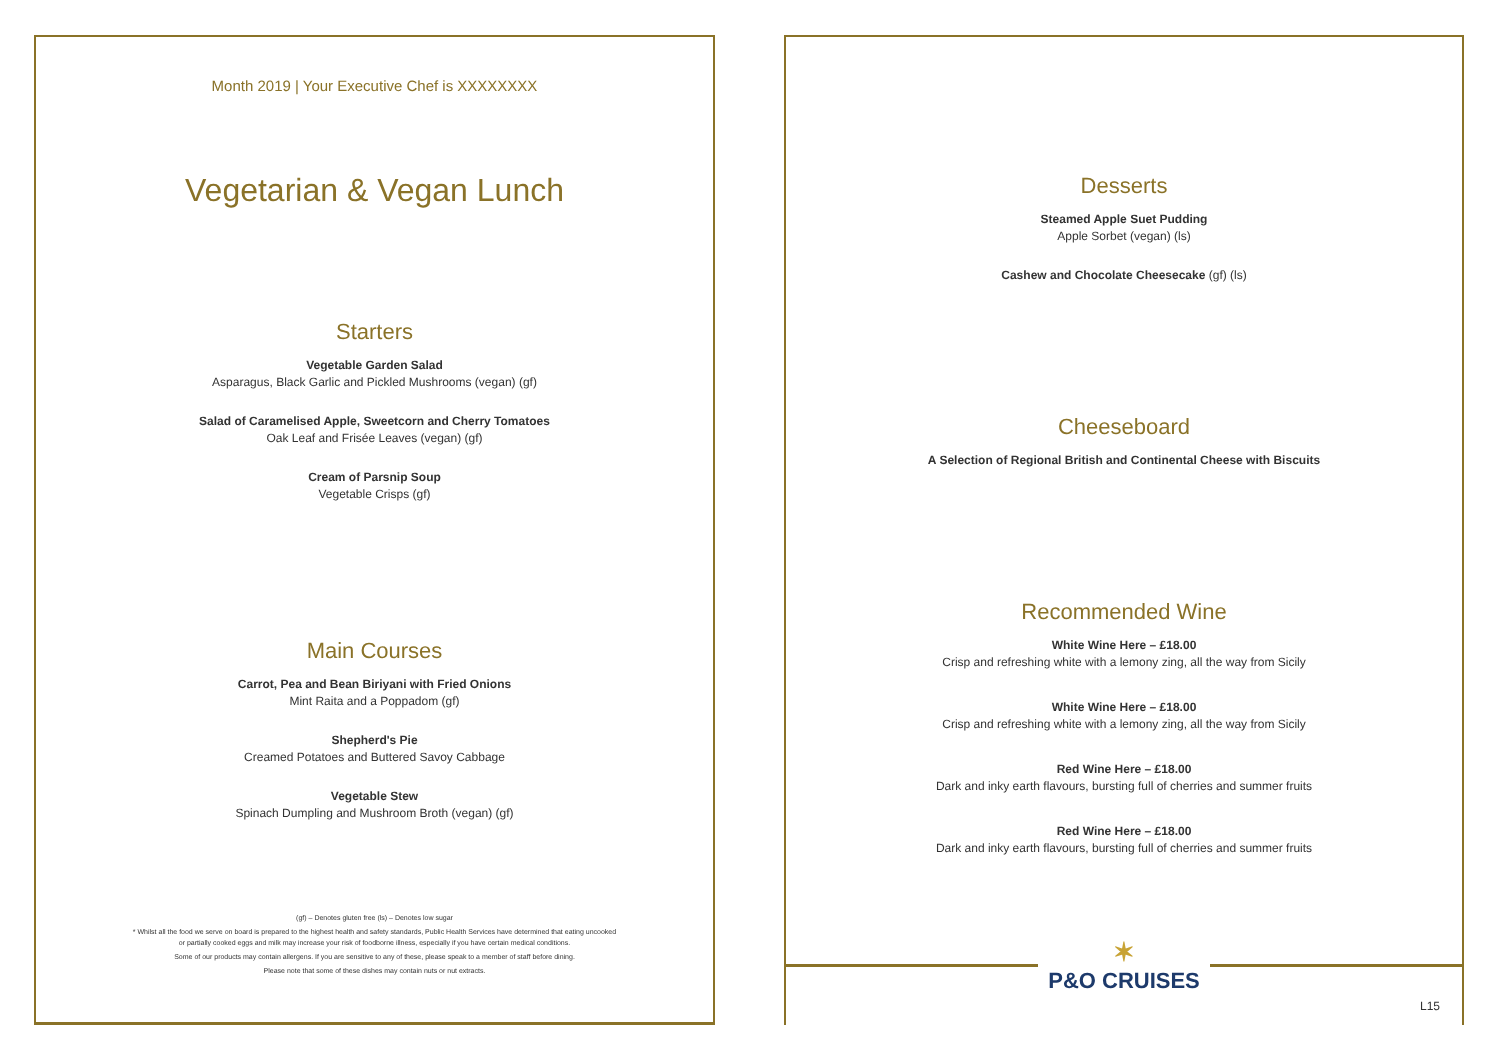Month 2019 | Your Executive Chef is XXXXXXXX
Vegetarian & Vegan Lunch
Starters
Vegetable Garden Salad
Asparagus, Black Garlic and Pickled Mushrooms (vegan) (gf)
Salad of Caramelised Apple, Sweetcorn and Cherry Tomatoes
Oak Leaf and Frisée Leaves (vegan) (gf)
Cream of Parsnip Soup
Vegetable Crisps (gf)
Main Courses
Carrot, Pea and Bean Biriyani with Fried Onions
Mint Raita and a Poppadom (gf)
Shepherd's Pie
Creamed Potatoes and Buttered Savoy Cabbage
Vegetable Stew
Spinach Dumpling and Mushroom Broth (vegan) (gf)
(gf) – Denotes gluten free (ls) – Denotes low sugar
* Whilst all the food we serve on board is prepared to the highest health and safety standards, Public Health Services have determined that eating uncooked
or partially cooked eggs and milk may increase your risk of foodborne illness, especially if you have certain medical conditions.
Some of our products may contain allergens. If you are sensitive to any of these, please speak to a member of staff before dining.
Please note that some of these dishes may contain nuts or nut extracts.
Desserts
Steamed Apple Suet Pudding
Apple Sorbet (vegan) (ls)
Cashew and Chocolate Cheesecake (gf) (ls)
Cheeseboard
A Selection of Regional British and Continental Cheese with Biscuits
Recommended Wine
White Wine Here – £18.00
Crisp and refreshing white with a lemony zing, all the way from Sicily
White Wine Here – £18.00
Crisp and refreshing white with a lemony zing, all the way from Sicily
Red Wine Here – £18.00
Dark and inky earth flavours, bursting full of cherries and summer fruits
Red Wine Here – £18.00
Dark and inky earth flavours, bursting full of cherries and summer fruits
✶
P&O CRUISES
L15